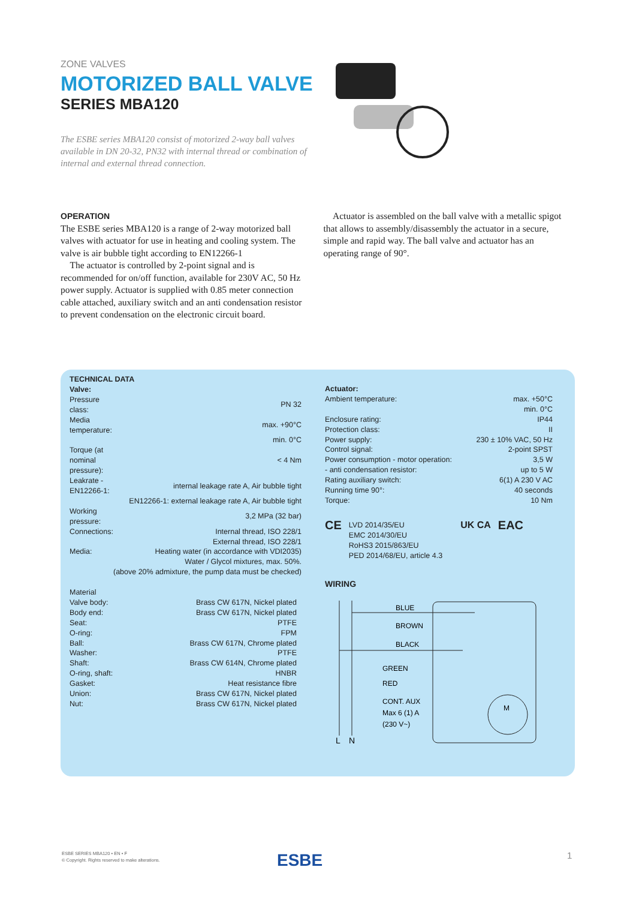ZONE VALVES
MOTORIZED BALL VALVE
SERIES MBA120
The ESBE series MBA120 consist of motorized 2-way ball valves available in DN 20-32, PN32 with internal thread or combination of internal and external thread connection.
OPERATION
The ESBE series MBA120 is a range of 2-way motorized ball valves with actuator for use in heating and cooling system. The valve is air bubble tight according to EN12266-1
The actuator is controlled by 2-point signal and is recommended for on/off function, available for 230V AC, 50 Hz power supply. Actuator is supplied with 0.85 meter connection cable attached, auxiliary switch and an anti condensation resistor to prevent condensation on the electronic circuit board.
Actuator is assembled on the ball valve with a metallic spigot that allows to assembly/disassembly the actuator in a secure, simple and rapid way. The ball valve and actuator has an operating range of 90°.
TECHNICAL DATA
Valve:
| Pressure class: | PN 32 |
| Media temperature: | max. +90°C |
| | min. 0°C |
| Torque (at nominal pressure): | < 4 Nm |
| Leakrate - EN12266-1: | internal leakage rate A, Air bubble tight |
| | EN12266-1: external leakage rate A, Air bubble tight |
| Working pressure: | 3,2 MPa (32 bar) |
| Connections: | Internal thread, ISO 228/1 |
| | External thread, ISO 228/1 |
| Media: | Heating water (in accordance with VDI2035) |
| | Water / Glycol mixtures, max. 50%. |
| | (above 20% admixture, the pump data must be checked) |
Material
| Valve body: | Brass CW 617N, Nickel plated |
| Body end: | Brass CW 617N, Nickel plated |
| Seat: | PTFE |
| O-ring: | FPM |
| Ball: | Brass CW 617N, Chrome plated |
| Washer: | PTFE |
| Shaft: | Brass CW 614N, Chrome plated |
| O-ring, shaft: | HNBR |
| Gasket: | Heat resistance fibre |
| Union: | Brass CW 617N, Nickel plated |
| Nut: | Brass CW 617N, Nickel plated |
Actuator:
| Ambient temperature: | max. +50°C |
| | min. 0°C |
| Enclosure rating: | IP44 |
| Protection class: | II |
| Power supply: | 230 ± 10% VAC, 50 Hz |
| Control signal: | 2-point SPST |
| Power consumption - motor operation: | 3,5 W |
| - anti condensation resistor: | up to 5 W |
| Rating auxiliary switch: | 6(1) A 230 V AC |
| Running time 90°: | 40 seconds |
| Torque: | 10 Nm |
CE
LVD 2014/35/EU
EMC 2014/30/EU
RoHS3 2015/863/EU
PED 2014/68/EU, article 4.3
UK CA EAC
WIRING
BLUE
BROWN
BLACK
GREEN
RED
CONT. AUX
Max 6 (1) A
(230 V~)
L
N
M
ESBE SERIES MBA120 • EN • F
© Copyright. Rights reserved to make alterations.
ESBE 1